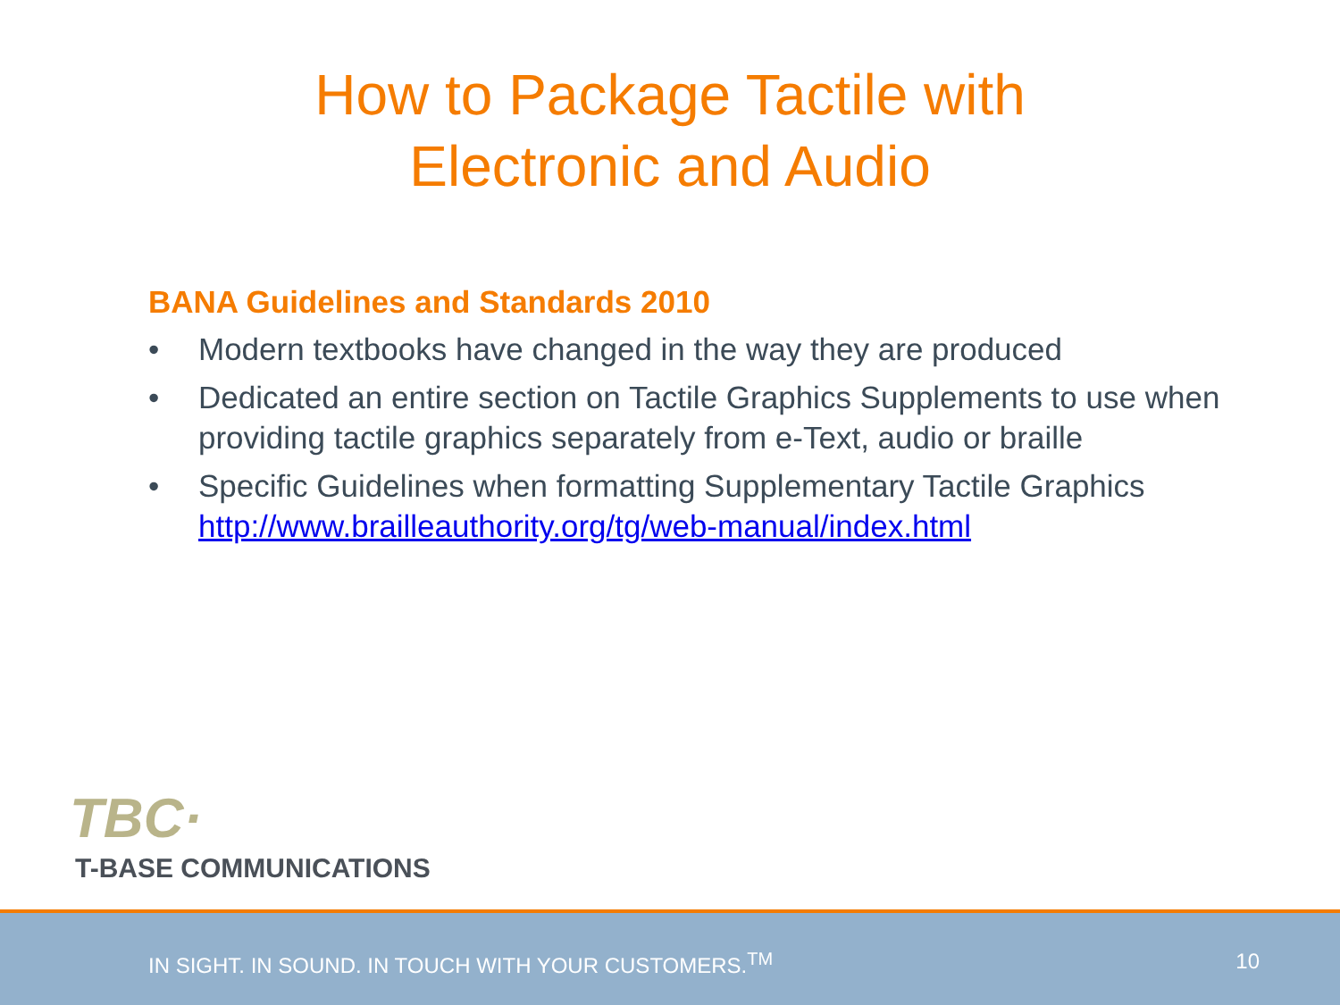How to Package Tactile with
Electronic and Audio
BANA Guidelines and Standards 2010
• Modern textbooks have changed in the way they are produced
• Dedicated an entire section on Tactile Graphics Supplements to use when providing tactile graphics separately from e-Text, audio or braille
• Specific Guidelines when formatting Supplementary Tactile Graphics http://www.brailleauthority.org/tg/web-manual/index.html
TBC·
T-BASE COMMUNICATIONS
IN SIGHT. IN SOUND. IN TOUCH WITH YOUR CUSTOMERS.<sup>TM</sup> 10